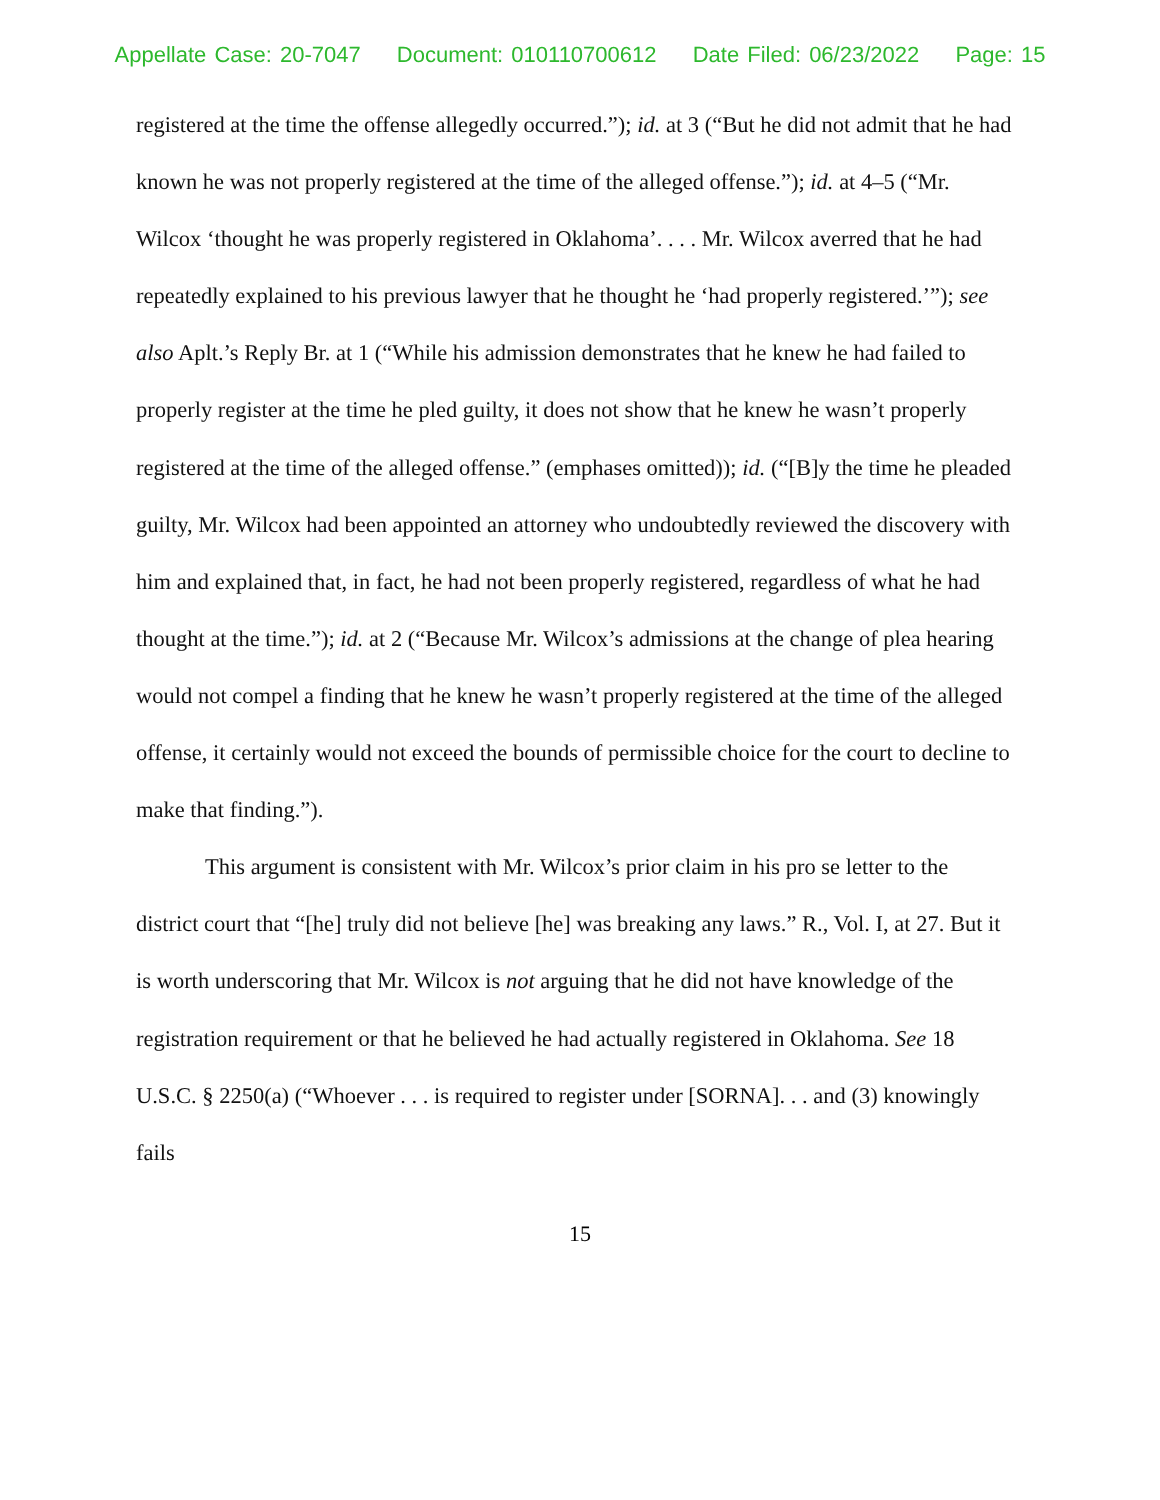Appellate Case: 20-7047 Document: 010110700612 Date Filed: 06/23/2022 Page: 15
registered at the time the offense allegedly occurred.”); id. at 3 (“But he did not admit that he had known he was not properly registered at the time of the alleged offense.”); id. at 4–5 (“Mr. Wilcox ‘thought he was properly registered in Oklahoma’. . . . Mr. Wilcox averred that he had repeatedly explained to his previous lawyer that he thought he ‘had properly registered.’”); see also Aplt.’s Reply Br. at 1 (“While his admission demonstrates that he knew he had failed to properly register at the time he pled guilty, it does not show that he knew he wasn’t properly registered at the time of the alleged offense.” (emphases omitted)); id. (“[B]y the time he pleaded guilty, Mr. Wilcox had been appointed an attorney who undoubtedly reviewed the discovery with him and explained that, in fact, he had not been properly registered, regardless of what he had thought at the time.”); id. at 2 (“Because Mr. Wilcox’s admissions at the change of plea hearing would not compel a finding that he knew he wasn’t properly registered at the time of the alleged offense, it certainly would not exceed the bounds of permissible choice for the court to decline to make that finding.”).
This argument is consistent with Mr. Wilcox’s prior claim in his pro se letter to the district court that “[he] truly did not believe [he] was breaking any laws.” R., Vol. I, at 27. But it is worth underscoring that Mr. Wilcox is not arguing that he did not have knowledge of the registration requirement or that he believed he had actually registered in Oklahoma. See 18 U.S.C. § 2250(a) (“Whoever . . . is required to register under [SORNA]. . . and (3) knowingly fails
15